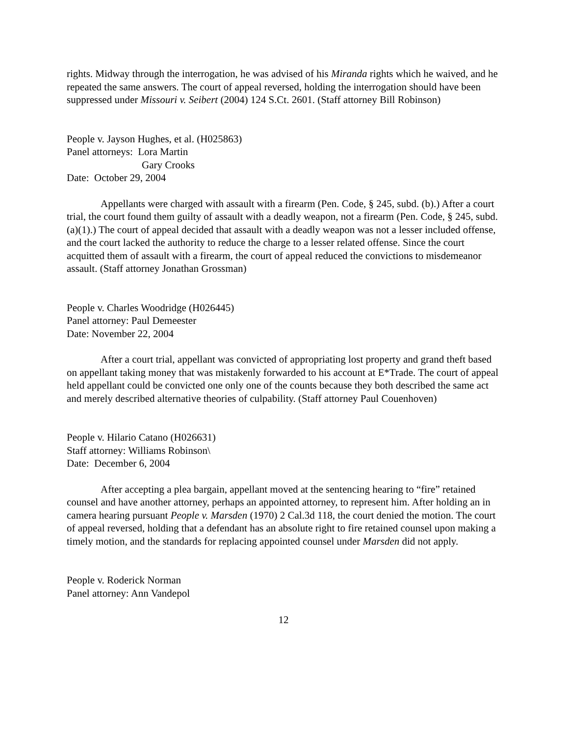rights. Midway through the interrogation, he was advised of his Miranda rights which he waived, and he repeated the same answers. The court of appeal reversed, holding the interrogation should have been suppressed under Missouri v. Seibert (2004) 124 S.Ct. 2601. (Staff attorney Bill Robinson)
People v. Jayson Hughes, et al. (H025863)
Panel attorneys: Lora Martin
Gary Crooks
Date: October 29, 2004
Appellants were charged with assault with a firearm (Pen. Code, § 245, subd. (b).) After a court trial, the court found them guilty of assault with a deadly weapon, not a firearm (Pen. Code, § 245, subd. (a)(1).) The court of appeal decided that assault with a deadly weapon was not a lesser included offense, and the court lacked the authority to reduce the charge to a lesser related offense. Since the court acquitted them of assault with a firearm, the court of appeal reduced the convictions to misdemeanor assault. (Staff attorney Jonathan Grossman)
People v. Charles Woodridge (H026445)
Panel attorney: Paul Demeester
Date: November 22, 2004
After a court trial, appellant was convicted of appropriating lost property and grand theft based on appellant taking money that was mistakenly forwarded to his account at E*Trade. The court of appeal held appellant could be convicted one only one of the counts because they both described the same act and merely described alternative theories of culpability. (Staff attorney Paul Couenhoven)
People v. Hilario Catano (H026631)
Staff attorney: Williams Robinson\
Date: December 6, 2004
After accepting a plea bargain, appellant moved at the sentencing hearing to “fire” retained counsel and have another attorney, perhaps an appointed attorney, to represent him. After holding an in camera hearing pursuant People v. Marsden (1970) 2 Cal.3d 118, the court denied the motion. The court of appeal reversed, holding that a defendant has an absolute right to fire retained counsel upon making a timely motion, and the standards for replacing appointed counsel under Marsden did not apply.
People v. Roderick Norman
Panel attorney: Ann Vandepol
12